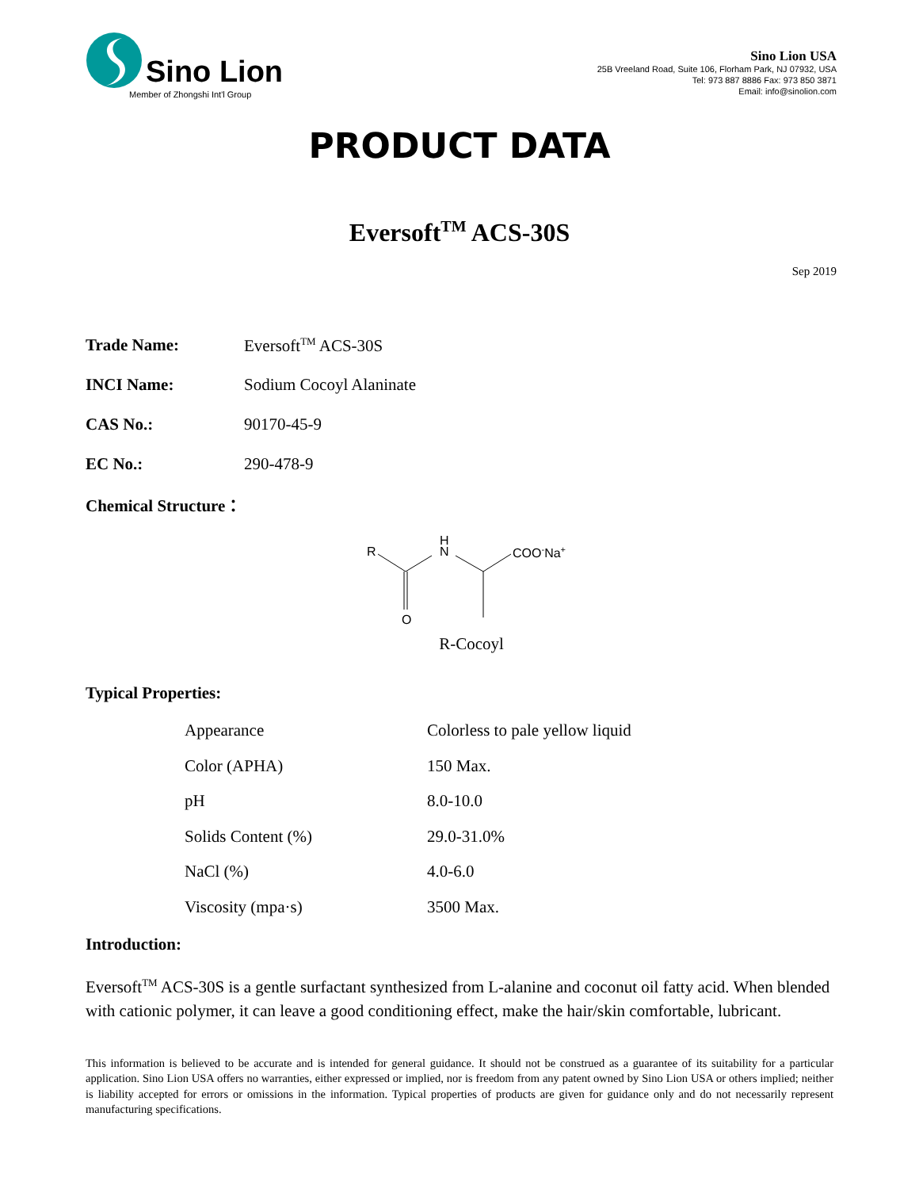Sino Lion
Member of Zhongshi Int'l Group
Sino Lion USA
25B Vreeland Road, Suite 106, Florham Park, NJ 07932, USA
Tel: 973 887 8886 Fax: 973 850 3871
Email: info@sinolion.com
PRODUCT DATA
Eversoft<sup>TM</sup> ACS-30S
Sep 2019
Trade Name: Eversoft<sup>TM</sup> ACS-30S
INCI Name: Sodium Cocoyl Alaninate
CAS No.: 90170-45-9
EC No.: 290-478-9
Chemical Structure：
R
O
H
N
COO-Na+
R-Cocoyl
Typical Properties:
| Appearance | Colorless to pale yellow liquid |
| Color (APHA) | 150 Max. |
| pH | 8.0-10.0 |
| Solids Content (%) | 29.0-31.0% |
| NaCl (%) | 4.0-6.0 |
| Viscosity (mpa·s) | 3500 Max. |
Introduction:
Eversoft<sup>TM</sup> ACS-30S is a gentle surfactant synthesized from L-alanine and coconut oil fatty acid. When blended with cationic polymer, it can leave a good conditioning effect, make the hair/skin comfortable, lubricant.
This information is believed to be accurate and is intended for general guidance. It should not be construed as a guarantee of its suitability for a particular application. Sino Lion USA offers no warranties, either expressed or implied, nor is freedom from any patent owned by Sino Lion USA or others implied; neither is liability accepted for errors or omissions in the information. Typical properties of products are given for guidance only and do not necessarily represent manufacturing specifications.